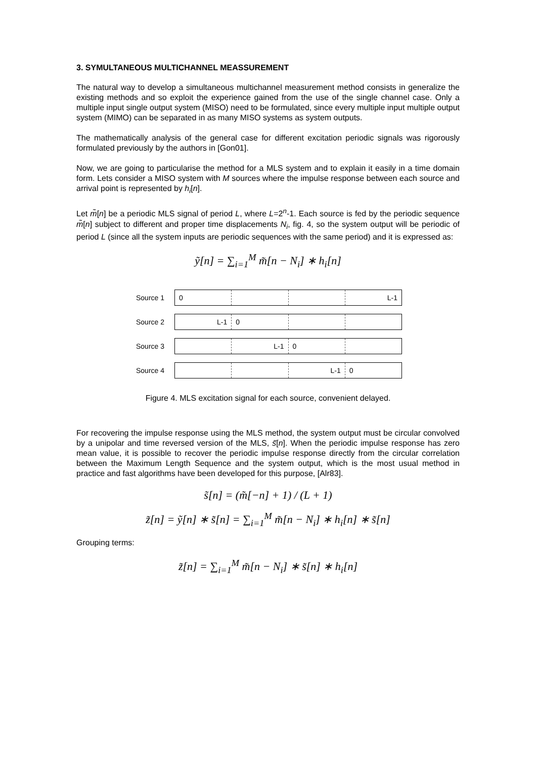3. SYMULTANEOUS MULTICHANNEL MEASSUREMENT
The natural way to develop a simultaneous multichannel measurement method consists in generalize the existing methods and so exploit the experience gained from the use of the single channel case. Only a multiple input single output system (MISO) need to be formulated, since every multiple input multiple output system (MIMO) can be separated in as many MISO systems as system outputs.
The mathematically analysis of the general case for different excitation periodic signals was rigorously formulated previously by the authors in [Gon01].
Now, we are going to particularise the method for a MLS system and to explain it easily in a time domain form. Lets consider a MISO system with M sources where the impulse response between each source and arrival point is represented by h<sub>i</sub>[n].
Let m̃[n] be a periodic MLS signal of period L, where L=2<sup>n</sup>-1. Each source is fed by the periodic sequence m̃[n] subject to different and proper time displacements N<sub>i</sub>, fig. 4, so the system output will be periodic of period L (since all the system inputs are periodic sequences with the same period) and it is expressed as:
ỹ[n] = ∑<sub>i=1</sub><sup>M</sup> m̃[n − N<sub>i</sub>] ∗ h<sub>i</sub>[n]
Source 1
0 L-1
Source 2
L-1 0
Source 3
L-1 0
Source 4
L-1 0
Figure 4. MLS excitation signal for each source, convenient delayed.
For recovering the impulse response using the MLS method, the system output must be circular convolved by a unipolar and time reversed version of the MLS, s̃[n]. When the periodic impulse response has zero mean value, it is possible to recover the periodic impulse response directly from the circular correlation between the Maximum Length Sequence and the system output, which is the most usual method in practice and fast algorithms have been developed for this purpose, [Alr83].
s̃[n] = (m̃[−n] + 1) / (L + 1)
z̃[n] = ỹ[n] ∗ s̃[n] = ∑<sub>i=1</sub><sup>M</sup> m̃[n − N<sub>i</sub>] ∗ h<sub>i</sub>[n] ∗ s̃[n]
Grouping terms:
z̃[n] = ∑<sub>i=1</sub><sup>M</sup> m̃[n − N<sub>i</sub>] ∗ s̃[n] ∗ h<sub>i</sub>[n]